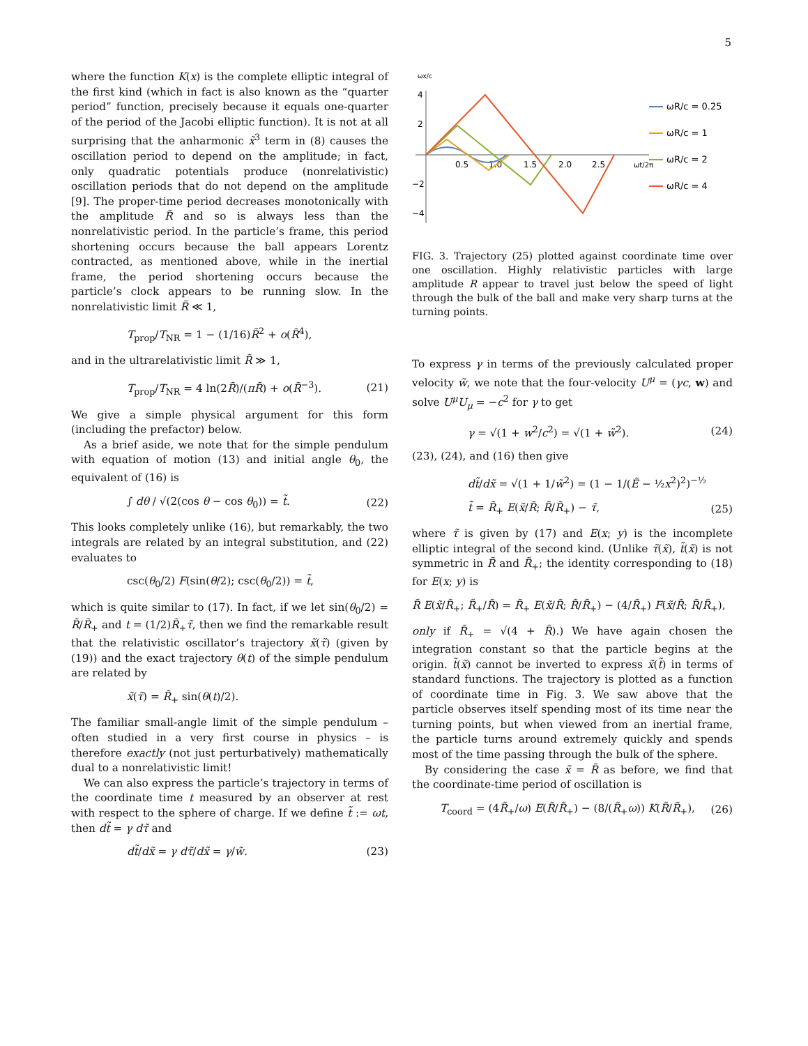5
where the function K(x) is the complete elliptic integral of the first kind (which in fact is also known as the “quarter period” function, precisely because it equals one-quarter of the period of the Jacobi elliptic function). It is not at all surprising that the anharmonic x̃<sup>3</sup> term in (8) causes the oscillation period to depend on the amplitude; in fact, only quadratic potentials produce (nonrelativistic) oscillation periods that do not depend on the amplitude [9]. The proper-time period decreases monotonically with the amplitude R̃ and so is always less than the nonrelativistic period. In the particle’s frame, this period shortening occurs because the ball appears Lorentz contracted, as mentioned above, while in the inertial frame, the period shortening occurs because the particle’s clock appears to be running slow. In the nonrelativistic limit R̃ ≪ 1,
T<sub>prop</sub>/T<sub>NR</sub> = 1 − (1/16)R̃<sup>2</sup> + o(R̃<sup>4</sup>),
and in the ultrarelativistic limit R̃ ≫ 1,
T<sub>prop</sub>/T<sub>NR</sub> = 4 ln(2R̃)/(πR̃) + o(R̃<sup>−3</sup>). (21)
We give a simple physical argument for this form (including the prefactor) below.
As a brief aside, we note that for the simple pendulum with equation of motion (13) and initial angle θ<sub>0</sub>, the equivalent of (16) is
∫ dθ / √(2(cos θ − cos θ<sub>0</sub>)) = t̃. (22)
This looks completely unlike (16), but remarkably, the two integrals are related by an integral substitution, and (22) evaluates to
csc(θ<sub>0</sub>/2) F(sin(θ/2); csc(θ<sub>0</sub>/2)) = t̃,
which is quite similar to (17). In fact, if we let sin(θ<sub>0</sub>/2) = R̃/R̃<sub>+</sub> and t = (1/2)R̃<sub>+</sub>τ̃, then we find the remarkable result that the relativistic oscillator’s trajectory x̃(τ̃) (given by (19)) and the exact trajectory θ(t) of the simple pendulum are related by
x̃(τ̃) = R̃<sub>+</sub> sin(θ(t)/2).
The familiar small-angle limit of the simple pendulum – often studied in a very first course in physics – is therefore exactly (not just perturbatively) mathematically dual to a nonrelativistic limit!
We can also express the particle’s trajectory in terms of the coordinate time t measured by an observer at rest with respect to the sphere of charge. If we define t̃ := ωt, then dt̃ = γ dτ̃ and
dt̃/dx̃ = γ dτ̃/dx̃ = γ/w̃. (23)
ωx/c
4
2
−2
−4
0.5
1.0
1.5
2.0
2.5
ωt/2π
ωR/c = 0.25
ωR/c = 1
ωR/c = 2
ωR/c = 4
FIG. 3. Trajectory (25) plotted against coordinate time over one oscillation. Highly relativistic particles with large amplitude R appear to travel just below the speed of light through the bulk of the ball and make very sharp turns at the turning points.
To express γ in terms of the previously calculated proper velocity w̃, we note that the four-velocity U<sup>μ</sup> = (γc, w) and solve U<sup>μ</sup>U<sub>μ</sub> = −c<sup>2</sup> for γ to get
γ = √(1 + w<sup>2</sup>/c<sup>2</sup>) = √(1 + w̃<sup>2</sup>). (24)
(23), (24), and (16) then give
dt̃/dx̃ = √(1 + 1/w̃<sup>2</sup>) = (1 − 1/(Ẽ − ½x<sup>2</sup>)<sup>2</sup>)<sup>−½</sup>
t̃ = R̃<sub>+</sub> E(x̃/R̃; R̃/R̃<sub>+</sub>) − τ̃, (25)
where τ̃ is given by (17) and E(x; y) is the incomplete elliptic integral of the second kind. (Unlike τ̃(x̃), t̃(x̃) is not symmetric in R̃ and R̃<sub>+</sub>; the identity corresponding to (18) for E(x; y) is
R̃ E(x̃/R̃<sub>+</sub>; R̃<sub>+</sub>/R̃) = R̃<sub>+</sub> E(x̃/R̃; R̃/R̃<sub>+</sub>) − (4/R̃<sub>+</sub>) F(x̃/R̃; R̃/R̃<sub>+</sub>),
only if R̃<sub>+</sub> = √(4 + R̃).) We have again chosen the integration constant so that the particle begins at the origin. t̃(x̃) cannot be inverted to express x̃(t̃) in terms of standard functions. The trajectory is plotted as a function of coordinate time in Fig. 3. We saw above that the particle observes itself spending most of its time near the turning points, but when viewed from an inertial frame, the particle turns around extremely quickly and spends most of the time passing through the bulk of the sphere.
By considering the case x̃ = R̃ as before, we find that the coordinate-time period of oscillation is
T<sub>coord</sub> = (4R̃<sub>+</sub>/ω) E(R̃/R̃<sub>+</sub>) − (8/(R̃<sub>+</sub>ω)) K(R̃/R̃<sub>+</sub>), (26)